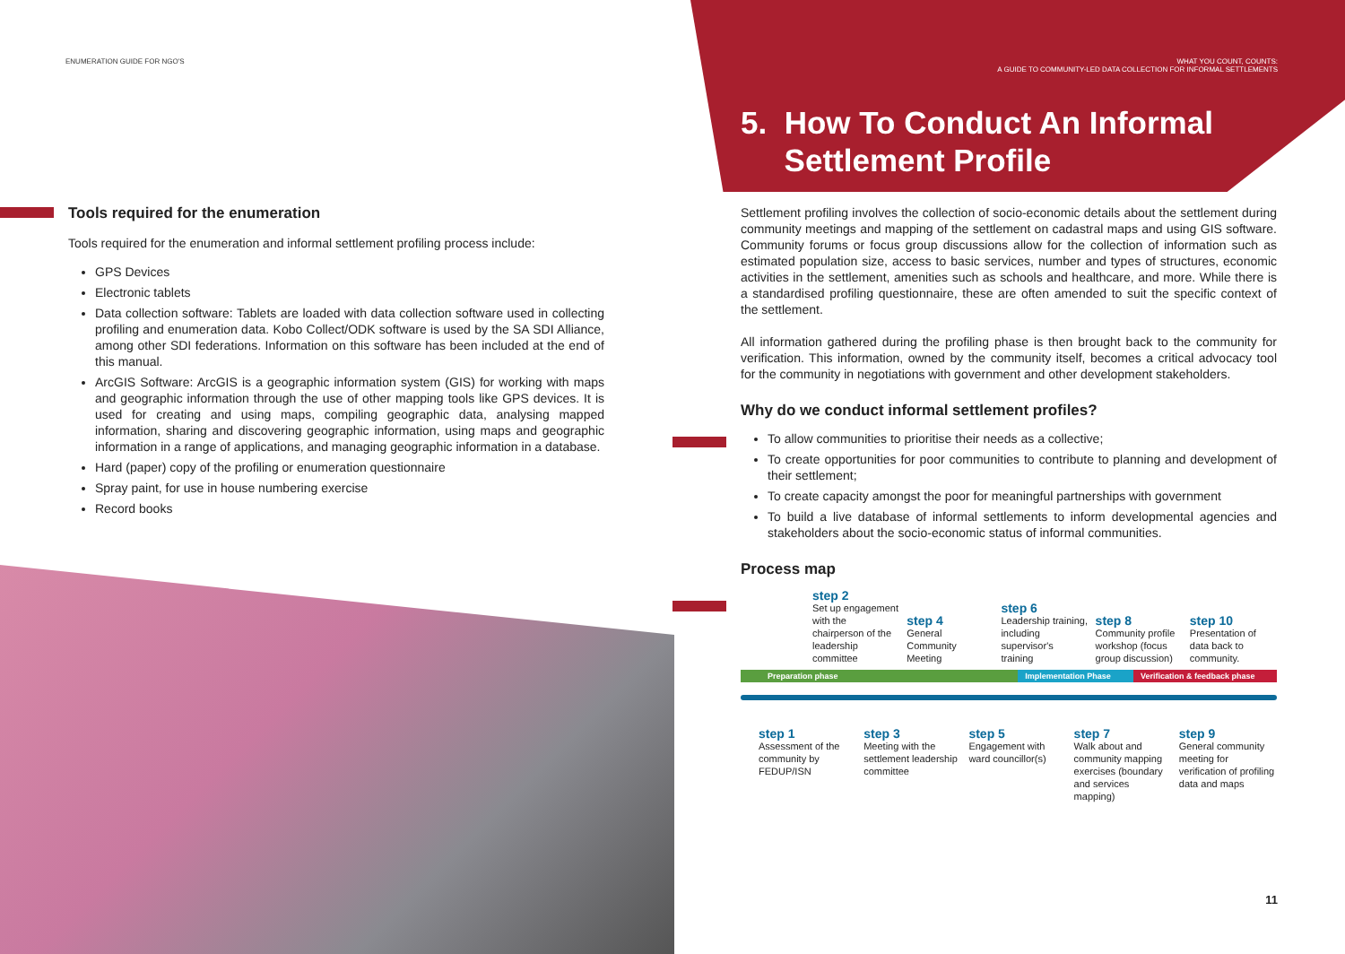ENUMERATION GUIDE FOR NGO'S
Tools required for the enumeration
Tools required for the enumeration and informal settlement profiling process include:
GPS Devices
Electronic tablets
Data collection software: Tablets are loaded with data collection software used in collecting profiling and enumeration data. Kobo Collect/ODK software is used by the SA SDI Alliance, among other SDI federations. Information on this software has been included at the end of this manual.
ArcGIS Software: ArcGIS is a geographic information system (GIS) for working with maps and geographic information through the use of other mapping tools like GPS devices. It is used for creating and using maps, compiling geographic data, analysing mapped information, sharing and discovering geographic information, using maps and geographic information in a range of applications, and managing geographic information in a database.
Hard (paper) copy of the profiling or enumeration questionnaire
Spray paint, for use in house numbering exercise
Record books
WHAT YOU COUNT, COUNTS:
A GUIDE TO COMMUNITY-LED DATA COLLECTION FOR INFORMAL SETTLEMENTS
5. How To Conduct An Informal
Settlement Profile
Settlement profiling involves the collection of socio-economic details about the settlement during community meetings and mapping of the settlement on cadastral maps and using GIS software. Community forums or focus group discussions allow for the collection of information such as estimated population size, access to basic services, number and types of structures, economic activities in the settlement, amenities such as schools and healthcare, and more. While there is a standardised profiling questionnaire, these are often amended to suit the specific context of the settlement.
All information gathered during the profiling phase is then brought back to the community for verification. This information, owned by the community itself, becomes a critical advocacy tool for the community in negotiations with government and other development stakeholders.
Why do we conduct informal settlement profiles?
To allow communities to prioritise their needs as a collective;
To create opportunities for poor communities to contribute to planning and development of their settlement;
To create capacity amongst the poor for meaningful partnerships with government
To build a live database of informal settlements to inform developmental agencies and stakeholders about the socio-economic status of informal communities.
Process map
step 2
Set up engagement with the chairperson of the leadership committee
step 4
General Community Meeting
step 6
Leadership training, including supervisor's training
step 8
Community profile workshop (focus group discussion)
step 10
Presentation of data back to community.
Preparation phase Implementation Phase Verification & feedback phase
step 1
Assessment of the community by FEDUP/ISN
step 3
Meeting with the settlement leadership committee
step 5
Engagement with ward councillor(s)
step 7
Walk about and community mapping exercises (boundary and services mapping)
step 9
General community meeting for verification of profiling data and maps
11